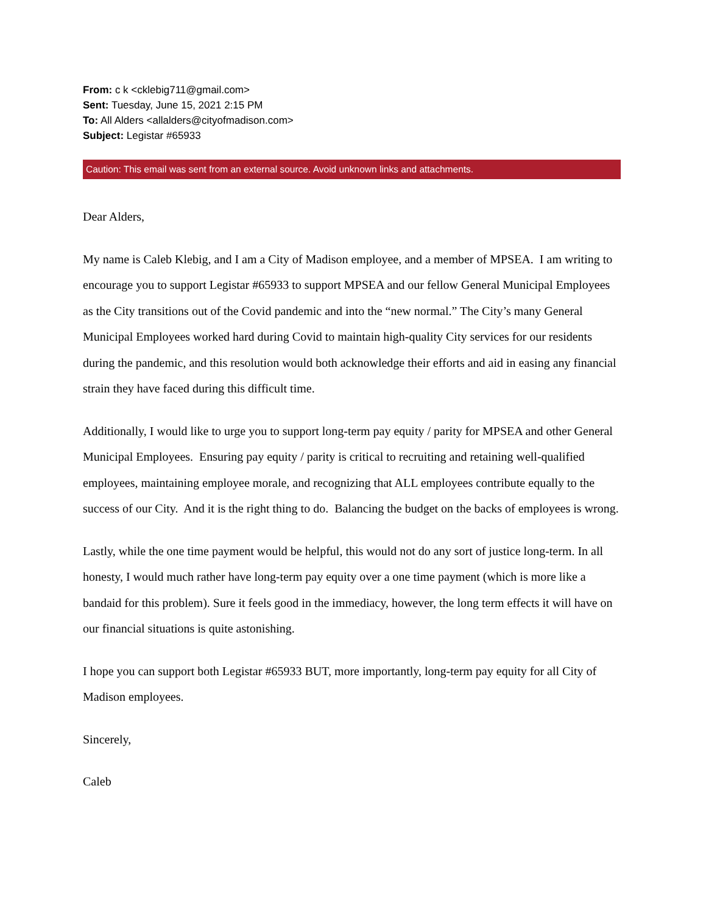From: c k <cklebig711@gmail.com>
Sent: Tuesday, June 15, 2021 2:15 PM
To: All Alders <allalders@cityofmadison.com>
Subject: Legistar #65933
Caution: This email was sent from an external source. Avoid unknown links and attachments.
Dear Alders,
My name is Caleb Klebig, and I am a City of Madison employee, and a member of MPSEA. I am writing to encourage you to support Legistar #65933 to support MPSEA and our fellow General Municipal Employees as the City transitions out of the Covid pandemic and into the “new normal.” The City’s many General Municipal Employees worked hard during Covid to maintain high-quality City services for our residents during the pandemic, and this resolution would both acknowledge their efforts and aid in easing any financial strain they have faced during this difficult time.
Additionally, I would like to urge you to support long-term pay equity / parity for MPSEA and other General Municipal Employees. Ensuring pay equity / parity is critical to recruiting and retaining well-qualified employees, maintaining employee morale, and recognizing that ALL employees contribute equally to the success of our City. And it is the right thing to do. Balancing the budget on the backs of employees is wrong.
Lastly, while the one time payment would be helpful, this would not do any sort of justice long-term. In all honesty, I would much rather have long-term pay equity over a one time payment (which is more like a bandaid for this problem). Sure it feels good in the immediacy, however, the long term effects it will have on our financial situations is quite astonishing.
I hope you can support both Legistar #65933 BUT, more importantly, long-term pay equity for all City of Madison employees.
Sincerely,
Caleb